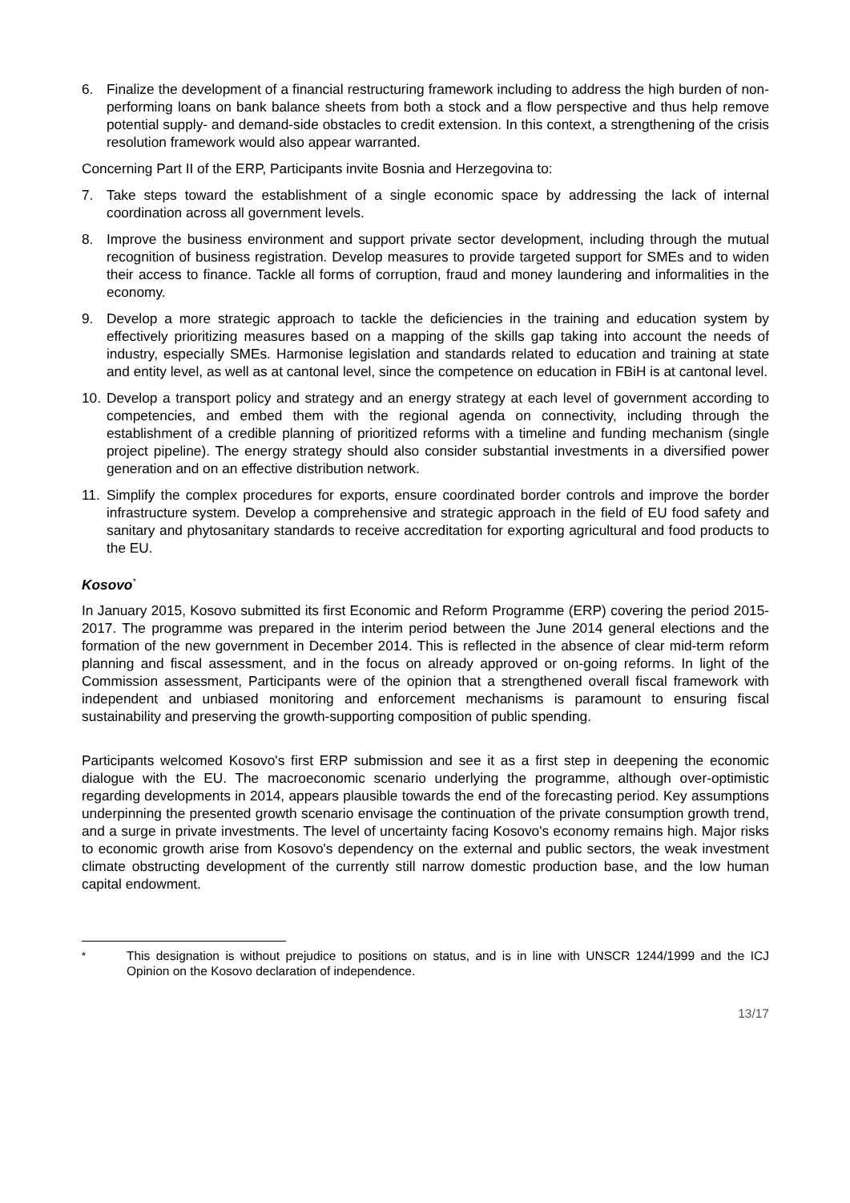6. Finalize the development of a financial restructuring framework including to address the high burden of non-performing loans on bank balance sheets from both a stock and a flow perspective and thus help remove potential supply- and demand-side obstacles to credit extension. In this context, a strengthening of the crisis resolution framework would also appear warranted.
Concerning Part II of the ERP, Participants invite Bosnia and Herzegovina to:
7. Take steps toward the establishment of a single economic space by addressing the lack of internal coordination across all government levels.
8. Improve the business environment and support private sector development, including through the mutual recognition of business registration. Develop measures to provide targeted support for SMEs and to widen their access to finance. Tackle all forms of corruption, fraud and money laundering and informalities in the economy.
9. Develop a more strategic approach to tackle the deficiencies in the training and education system by effectively prioritizing measures based on a mapping of the skills gap taking into account the needs of industry, especially SMEs. Harmonise legislation and standards related to education and training at state and entity level, as well as at cantonal level, since the competence on education in FBiH is at cantonal level.
10. Develop a transport policy and strategy and an energy strategy at each level of government according to competencies, and embed them with the regional agenda on connectivity, including through the establishment of a credible planning of prioritized reforms with a timeline and funding mechanism (single project pipeline). The energy strategy should also consider substantial investments in a diversified power generation and on an effective distribution network.
11. Simplify the complex procedures for exports, ensure coordinated border controls and improve the border infrastructure system. Develop a comprehensive and strategic approach in the field of EU food safety and sanitary and phytosanitary standards to receive accreditation for exporting agricultural and food products to the EU.
Kosovo<sup>*</sup>
In January 2015, Kosovo submitted its first Economic and Reform Programme (ERP) covering the period 2015-2017. The programme was prepared in the interim period between the June 2014 general elections and the formation of the new government in December 2014. This is reflected in the absence of clear mid-term reform planning and fiscal assessment, and in the focus on already approved or on-going reforms. In light of the Commission assessment, Participants were of the opinion that a strengthened overall fiscal framework with independent and unbiased monitoring and enforcement mechanisms is paramount to ensuring fiscal sustainability and preserving the growth-supporting composition of public spending.
Participants welcomed Kosovo's first ERP submission and see it as a first step in deepening the economic dialogue with the EU. The macroeconomic scenario underlying the programme, although over-optimistic regarding developments in 2014, appears plausible towards the end of the forecasting period. Key assumptions underpinning the presented growth scenario envisage the continuation of the private consumption growth trend, and a surge in private investments. The level of uncertainty facing Kosovo's economy remains high. Major risks to economic growth arise from Kosovo's dependency on the external and public sectors, the weak investment climate obstructing development of the currently still narrow domestic production base, and the low human capital endowment.
<sup>*</sup> This designation is without prejudice to positions on status, and is in line with UNSCR 1244/1999 and the ICJ Opinion on the Kosovo declaration of independence.
13/17